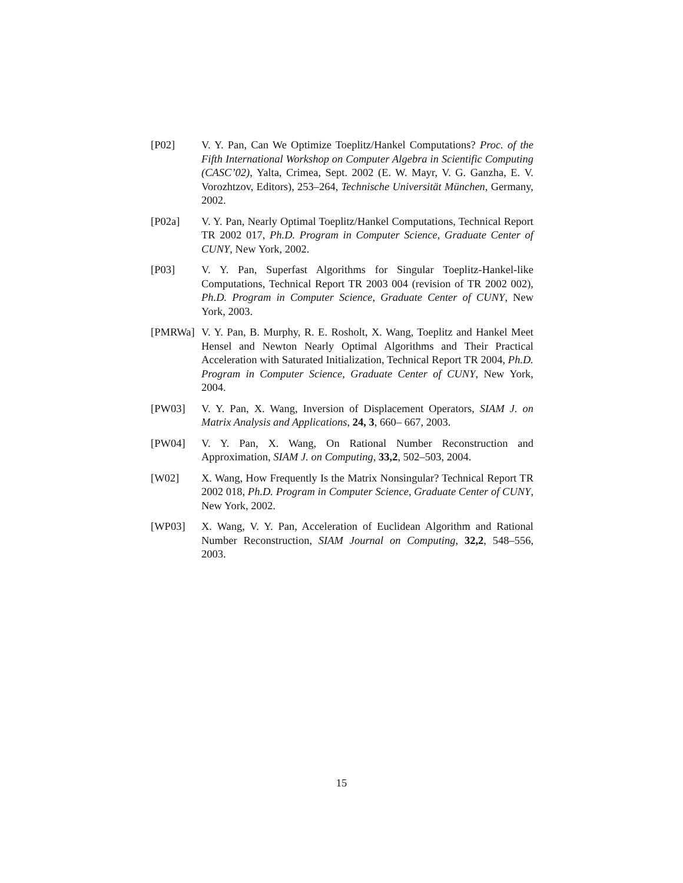[P02] V. Y. Pan, Can We Optimize Toeplitz/Hankel Computations? Proc. of the Fifth International Workshop on Computer Algebra in Scientific Computing (CASC’02), Yalta, Crimea, Sept. 2002 (E. W. Mayr, V. G. Ganzha, E. V. Vorozhtzov, Editors), 253–264, Technische Universität München, Germany, 2002.
[P02a] V. Y. Pan, Nearly Optimal Toeplitz/Hankel Computations, Technical Report TR 2002 017, Ph.D. Program in Computer Science, Graduate Center of CUNY, New York, 2002.
[P03] V. Y. Pan, Superfast Algorithms for Singular Toeplitz-Hankel-like Computations, Technical Report TR 2003 004 (revision of TR 2002 002), Ph.D. Program in Computer Science, Graduate Center of CUNY, New York, 2003.
[PMRWa] V. Y. Pan, B. Murphy, R. E. Rosholt, X. Wang, Toeplitz and Hankel Meet Hensel and Newton Nearly Optimal Algorithms and Their Practical Acceleration with Saturated Initialization, Technical Report TR 2004, Ph.D. Program in Computer Science, Graduate Center of CUNY, New York, 2004.
[PW03] V. Y. Pan, X. Wang, Inversion of Displacement Operators, SIAM J. on Matrix Analysis and Applications, 24, 3, 660– 667, 2003.
[PW04] V. Y. Pan, X. Wang, On Rational Number Reconstruction and Approximation, SIAM J. on Computing, 33,2, 502–503, 2004.
[W02] X. Wang, How Frequently Is the Matrix Nonsingular? Technical Report TR 2002 018, Ph.D. Program in Computer Science, Graduate Center of CUNY, New York, 2002.
[WP03] X. Wang, V. Y. Pan, Acceleration of Euclidean Algorithm and Rational Number Reconstruction, SIAM Journal on Computing, 32,2, 548–556, 2003.
15